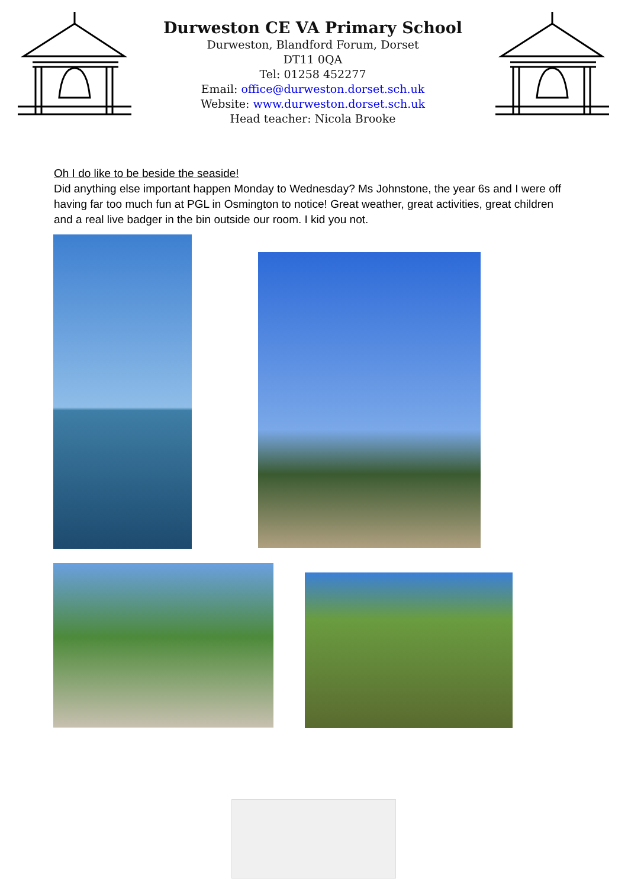Durweston CE VA Primary School
Durweston, Blandford Forum, Dorset
DT11 0QA
Tel: 01258 452277
Email: office@durweston.dorset.sch.uk
Website: www.durweston.dorset.sch.uk
Head teacher: Nicola Brooke
Oh I do like to be beside the seaside!
Did anything else important happen Monday to Wednesday? Ms Johnstone, the year 6s and I were off having far too much fun at PGL in Osmington to notice! Great weather, great activities, great children and a real live badger in the bin outside our room. I kid you not.